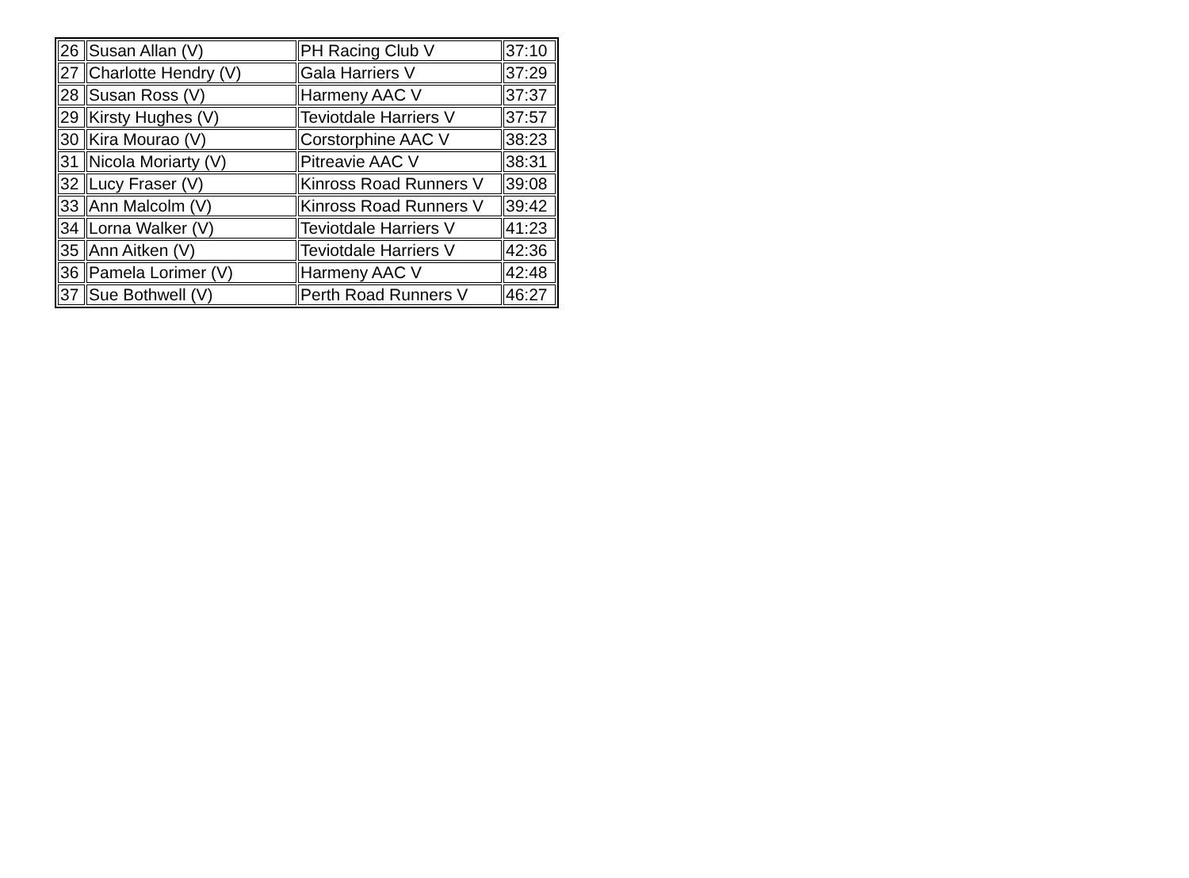| 26 | Susan Allan (V) | PH Racing Club V | 37:10 |
| 27 | Charlotte Hendry (V) | Gala Harriers V | 37:29 |
| 28 | Susan Ross (V) | Harmeny AAC V | 37:37 |
| 29 | Kirsty Hughes (V) | Teviotdale Harriers V | 37:57 |
| 30 | Kira Mourao (V) | Corstorphine AAC V | 38:23 |
| 31 | Nicola Moriarty (V) | Pitreavie AAC V | 38:31 |
| 32 | Lucy Fraser (V) | Kinross Road Runners V | 39:08 |
| 33 | Ann Malcolm (V) | Kinross Road Runners V | 39:42 |
| 34 | Lorna Walker (V) | Teviotdale Harriers V | 41:23 |
| 35 | Ann Aitken (V) | Teviotdale Harriers V | 42:36 |
| 36 | Pamela Lorimer (V) | Harmeny AAC V | 42:48 |
| 37 | Sue Bothwell (V) | Perth Road Runners V | 46:27 |